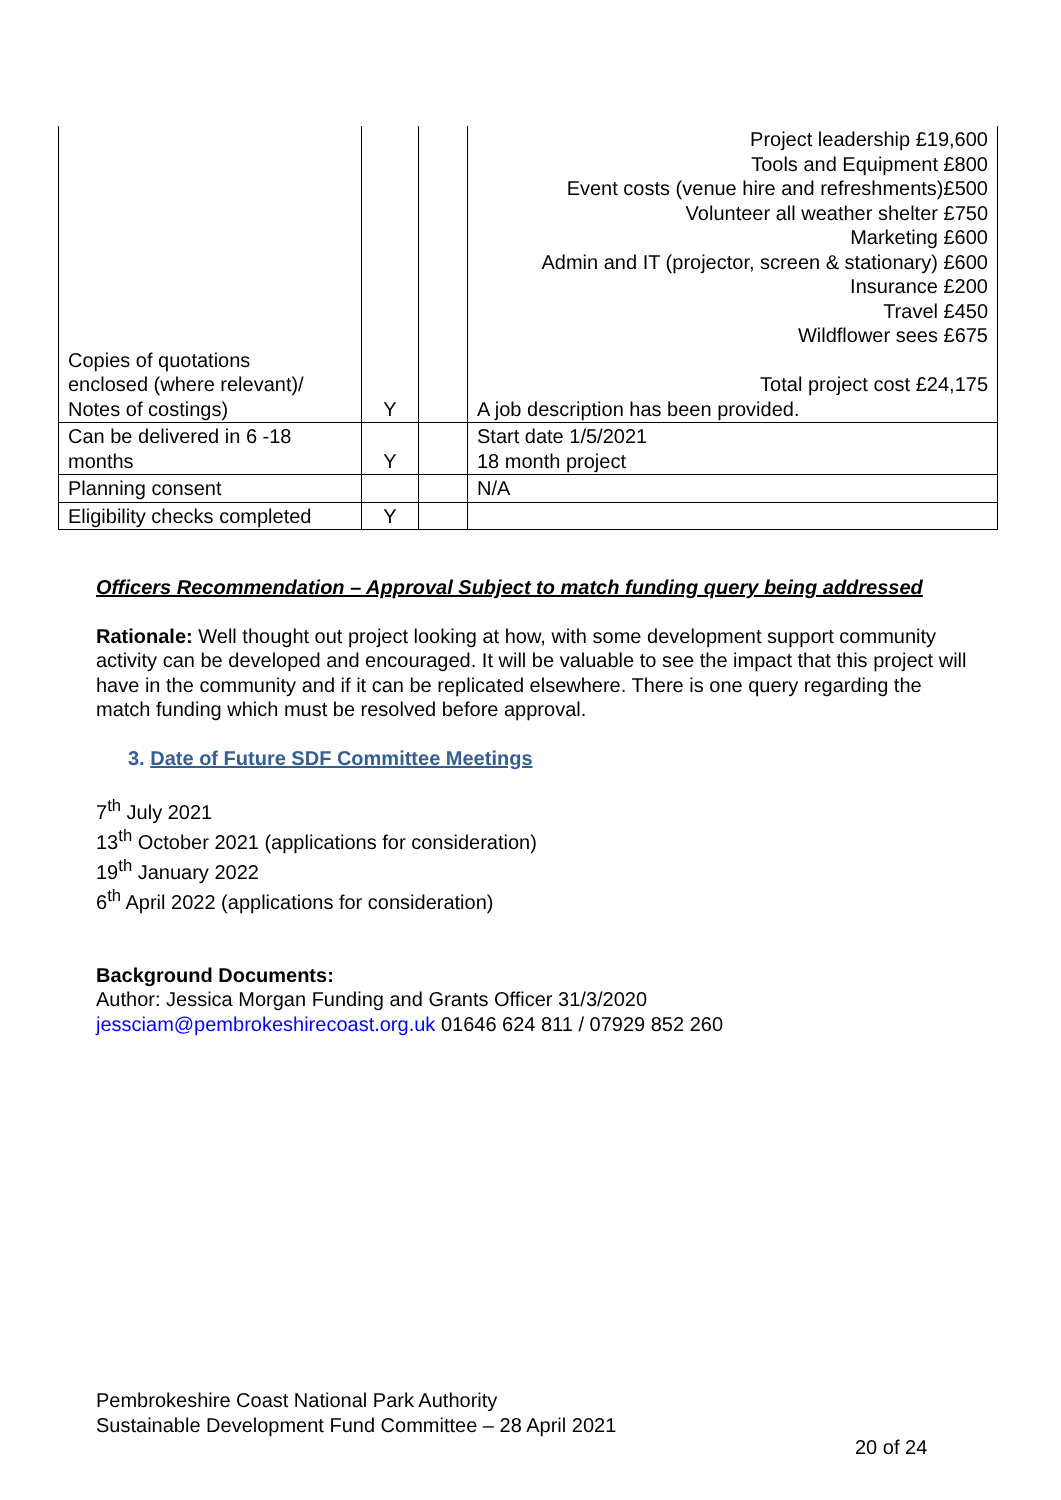| Copies of quotations enclosed (where relevant)/ Notes of costings) | Y | | Project leadership £19,600 Tools and Equipment £800 Event costs (venue hire and refreshments)£500 Volunteer all weather shelter £750 Marketing £600 Admin and IT (projector, screen & stationary) £600 Insurance £200 Travel £450 Wildflower sees £675 Total project cost £24,175 A job description has been provided. |
| Can be delivered in 6 -18 months | Y | | Start date 1/5/2021 18 month project |
| Planning consent | | | N/A |
| Eligibility checks completed | Y | | |
Officers Recommendation – Approval Subject to match funding query being addressed
Rationale: Well thought out project looking at how, with some development support community activity can be developed and encouraged. It will be valuable to see the impact that this project will have in the community and if it can be replicated elsewhere. There is one query regarding the match funding which must be resolved before approval.
3. Date of Future SDF Committee Meetings
7<sup>th</sup> July 2021
13<sup>th</sup> October 2021 (applications for consideration)
19<sup>th</sup> January 2022
6<sup>th</sup> April 2022 (applications for consideration)
Background Documents:
Author: Jessica Morgan Funding and Grants Officer 31/3/2020
jessciam@pembrokeshirecoast.org.uk 01646 624 811 / 07929 852 260
Pembrokeshire Coast National Park Authority
Sustainable Development Fund Committee – 28 April 2021
20 of 24